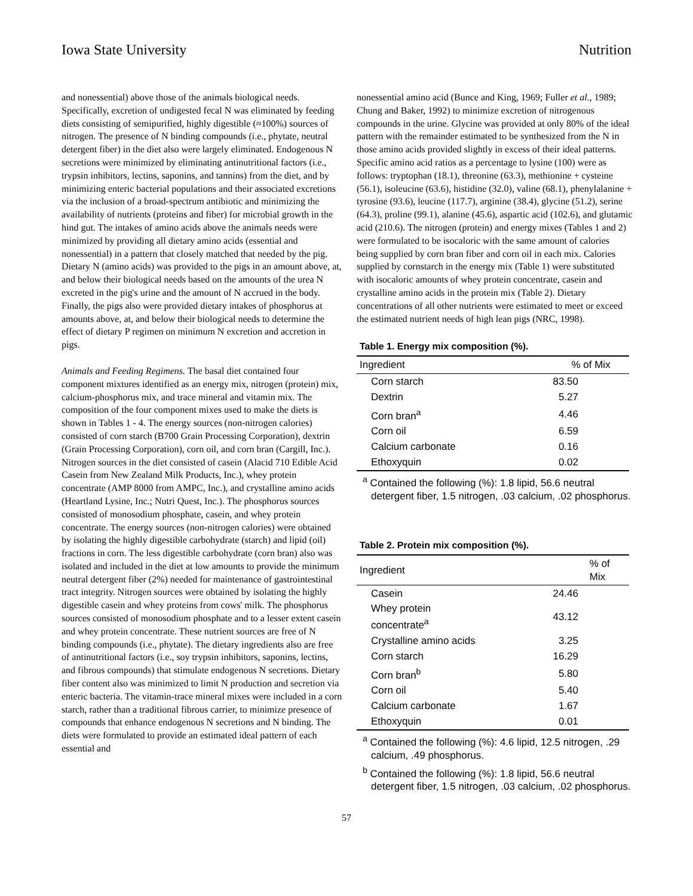Iowa State University Nutrition
and nonessential) above those of the animals biological needs. Specifically, excretion of undigested fecal N was eliminated by feeding diets consisting of semipurified, highly digestible (≈100%) sources of nitrogen. The presence of N binding compounds (i.e., phytate, neutral detergent fiber) in the diet also were largely eliminated. Endogenous N secretions were minimized by eliminating antinutritional factors (i.e., trypsin inhibitors, lectins, saponins, and tannins) from the diet, and by minimizing enteric bacterial populations and their associated excretions via the inclusion of a broad-spectrum antibiotic and minimizing the availability of nutrients (proteins and fiber) for microbial growth in the hind gut. The intakes of amino acids above the animals needs were minimized by providing all dietary amino acids (essential and nonessential) in a pattern that closely matched that needed by the pig. Dietary N (amino acids) was provided to the pigs in an amount above, at, and below their biological needs based on the amounts of the urea N excreted in the pig's urine and the amount of N accrued in the body. Finally, the pigs also were provided dietary intakes of phosphorus at amounts above, at, and below their biological needs to determine the effect of dietary P regimen on minimum N excretion and accretion in pigs.
Animals and Feeding Regimens. The basal diet contained four component mixtures identified as an energy mix, nitrogen (protein) mix, calcium-phosphorus mix, and trace mineral and vitamin mix. The composition of the four component mixes used to make the diets is shown in Tables 1 - 4. The energy sources (non-nitrogen calories) consisted of corn starch (B700 Grain Processing Corporation), dextrin (Grain Processing Corporation), corn oil, and corn bran (Cargill, Inc.). Nitrogen sources in the diet consisted of casein (Alacid 710 Edible Acid Casein from New Zealand Milk Products, Inc.), whey protein concentrate (AMP 8000 from AMPC, Inc.), and crystalline amino acids (Heartland Lysine, Inc.; Nutri Quest, Inc.). The phosphorus sources consisted of monosodium phosphate, casein, and whey protein concentrate. The energy sources (non-nitrogen calories) were obtained by isolating the highly digestible carbohydrate (starch) and lipid (oil) fractions in corn. The less digestible carbohydrate (corn bran) also was isolated and included in the diet at low amounts to provide the minimum neutral detergent fiber (2%) needed for maintenance of gastrointestinal tract integrity. Nitrogen sources were obtained by isolating the highly digestible casein and whey proteins from cows' milk. The phosphorus sources consisted of monosodium phosphate and to a lesser extent casein and whey protein concentrate. These nutrient sources are free of N binding compounds (i.e., phytate). The dietary ingredients also are free of antinutritional factors (i.e., soy trypsin inhibitors, saponins, lectins, and fibrous compounds) that stimulate endogenous N secretions. Dietary fiber content also was minimized to limit N production and secretion via enteric bacteria. The vitamin-trace mineral mixes were included in a corn starch, rather than a traditional fibrous carrier, to minimize presence of compounds that enhance endogenous N secretions and N binding. The diets were formulated to provide an estimated ideal pattern of each essential and
nonessential amino acid (Bunce and King, 1969; Fuller et al., 1989; Chung and Baker, 1992) to minimize excretion of nitrogenous compounds in the urine. Glycine was provided at only 80% of the ideal pattern with the remainder estimated to be synthesized from the N in those amino acids provided slightly in excess of their ideal patterns. Specific amino acid ratios as a percentage to lysine (100) were as follows: tryptophan (18.1), threonine (63.3), methionine + cysteine (56.1), isoleucine (63.6), histidine (32.0), valine (68.1), phenylalanine + tyrosine (93.6), leucine (117.7), arginine (38.4), glycine (51.2), serine (64.3), proline (99.1), alanine (45.6), aspartic acid (102.6), and glutamic acid (210.6). The nitrogen (protein) and energy mixes (Tables 1 and 2) were formulated to be isocaloric with the same amount of calories being supplied by corn bran fiber and corn oil in each mix. Calories supplied by cornstarch in the energy mix (Table 1) were substituted with isocaloric amounts of whey protein concentrate, casein and crystalline amino acids in the protein mix (Table 2). Dietary concentrations of all other nutrients were estimated to meet or exceed the estimated nutrient needs of high lean pigs (NRC, 1998).
Table 1. Energy mix composition (%).
| Ingredient | % of Mix |
| --- | --- |
| Corn starch | 83.50 |
| Dextrin | 5.27 |
| Corn bran<sup>a</sup> | 4.46 |
| Corn oil | 6.59 |
| Calcium carbonate | 0.16 |
| Ethoxyquin | 0.02 |
<sup>a</sup> Contained the following (%): 1.8 lipid, 56.6 neutral detergent fiber, 1.5 nitrogen, .03 calcium, .02 phosphorus.
Table 2. Protein mix composition (%).
| Ingredient | % of Mix |
| --- | --- |
| Casein | 24.46 |
| Whey protein concentrate<sup>a</sup> | 43.12 |
| Crystalline amino acids | 3.25 |
| Corn starch | 16.29 |
| Corn bran<sup>b</sup> | 5.80 |
| Corn oil | 5.40 |
| Calcium carbonate | 1.67 |
| Ethoxyquin | 0.01 |
<sup>a</sup> Contained the following (%): 4.6 lipid, 12.5 nitrogen, .29 calcium, .49 phosphorus.
<sup>b</sup> Contained the following (%): 1.8 lipid, 56.6 neutral detergent fiber, 1.5 nitrogen, .03 calcium, .02 phosphorus.
57